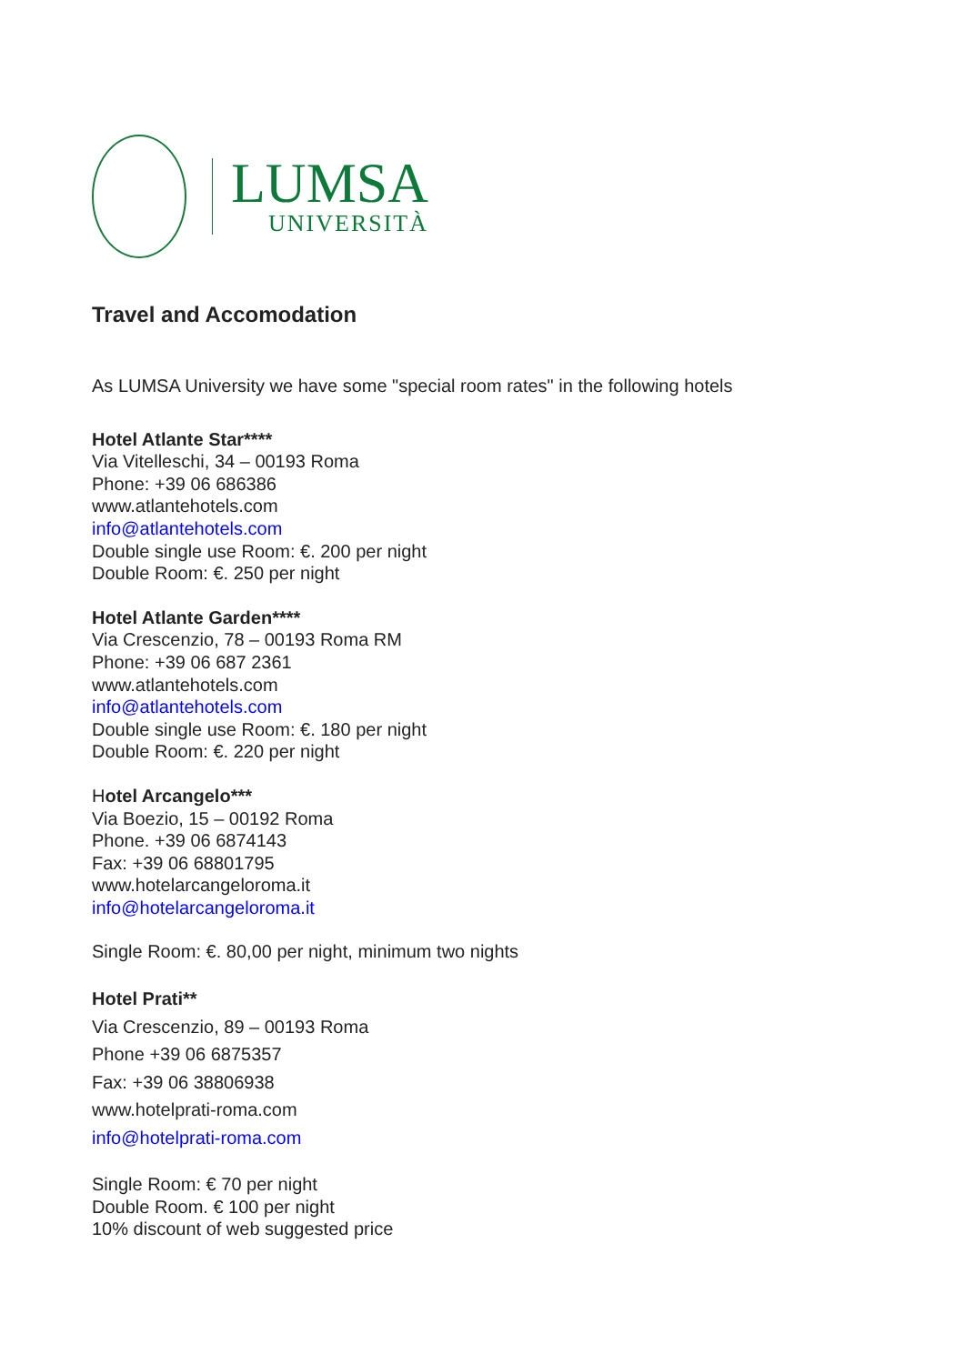LUMSA
UNIVERSITÀ
Travel and Accomodation
As LUMSA University we have some "special room rates" in the following hotels
Hotel Atlante Star****
Via Vitelleschi, 34 – 00193 Roma
Phone: +39 06 686386
www.atlantehotels.com
info@atlantehotels.com
Double single use Room: €. 200 per night
Double Room: €. 250 per night
Hotel Atlante Garden****
Via Crescenzio, 78 – 00193 Roma RM
Phone: +39 06 687 2361
www.atlantehotels.com
info@atlantehotels.com
Double single use Room: €. 180 per night
Double Room: €. 220 per night
Hotel Arcangelo***
Via Boezio, 15 – 00192 Roma
Phone. +39 06 6874143
Fax: +39 06 68801795
www.hotelarcangeloroma.it
info@hotelarcangeloroma.it
Single Room: €. 80,00 per night, minimum two nights
Hotel Prati**
Via Crescenzio, 89 – 00193 Roma
Phone +39 06 6875357
Fax: +39 06 38806938
www.hotelprati-roma.com
info@hotelprati-roma.com
Single Room: € 70 per night
Double Room. € 100 per night
10% discount of web suggested price